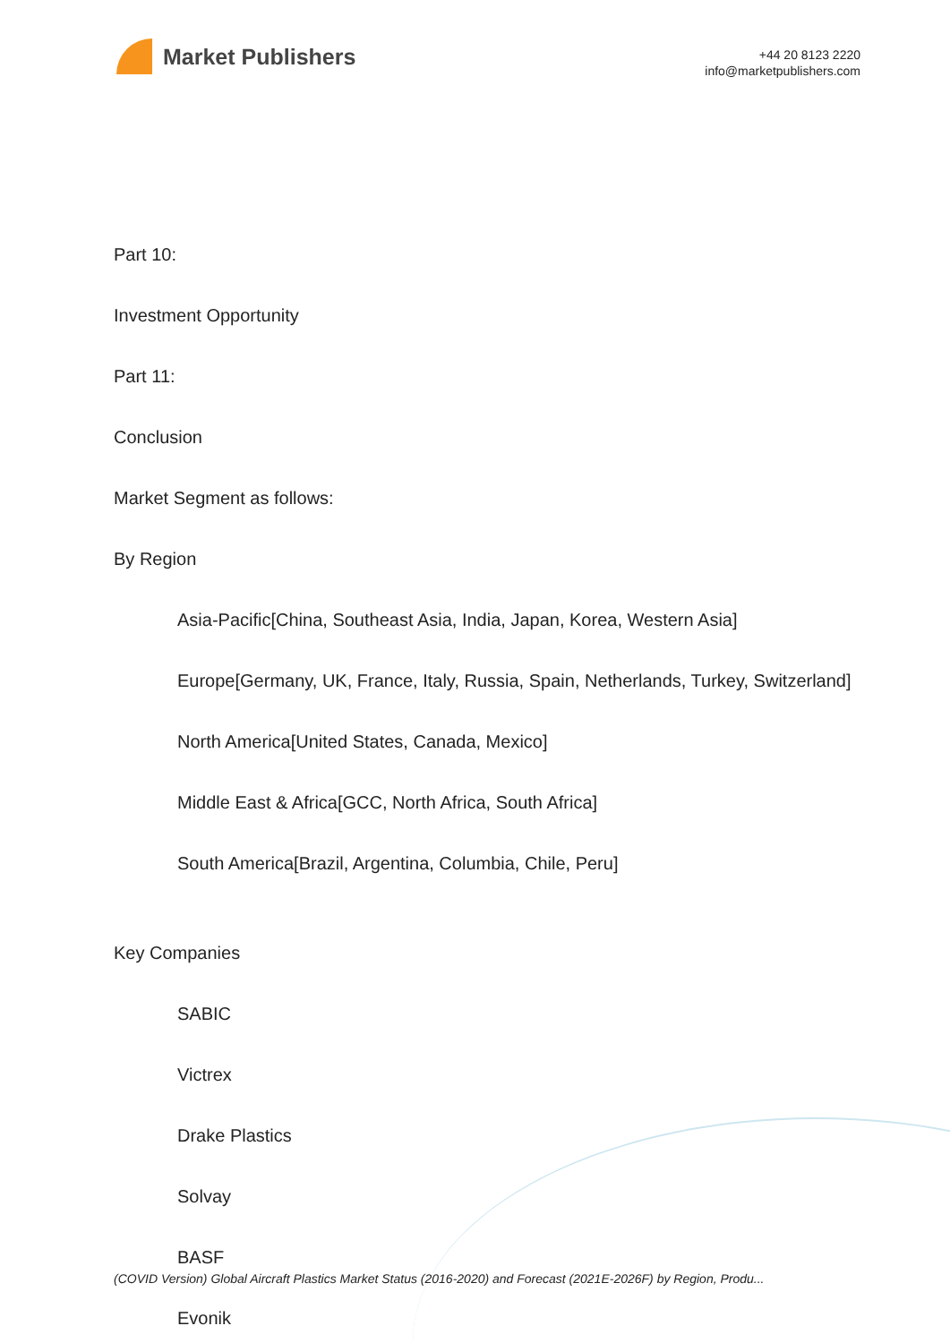Market Publishers
+44 20 8123 2220
info@marketpublishers.com
Part 10:
Investment Opportunity
Part 11:
Conclusion
Market Segment as follows:
By Region
Asia-Pacific[China, Southeast Asia, India, Japan, Korea, Western Asia]
Europe[Germany, UK, France, Italy, Russia, Spain, Netherlands, Turkey, Switzerland]
North America[United States, Canada, Mexico]
Middle East & Africa[GCC, North Africa, South Africa]
South America[Brazil, Argentina, Columbia, Chile, Peru]
Key Companies
SABIC
Victrex
Drake Plastics
Solvay
BASF
Evonik
(COVID Version) Global Aircraft Plastics Market Status (2016-2020) and Forecast (2021E-2026F) by Region, Produ...